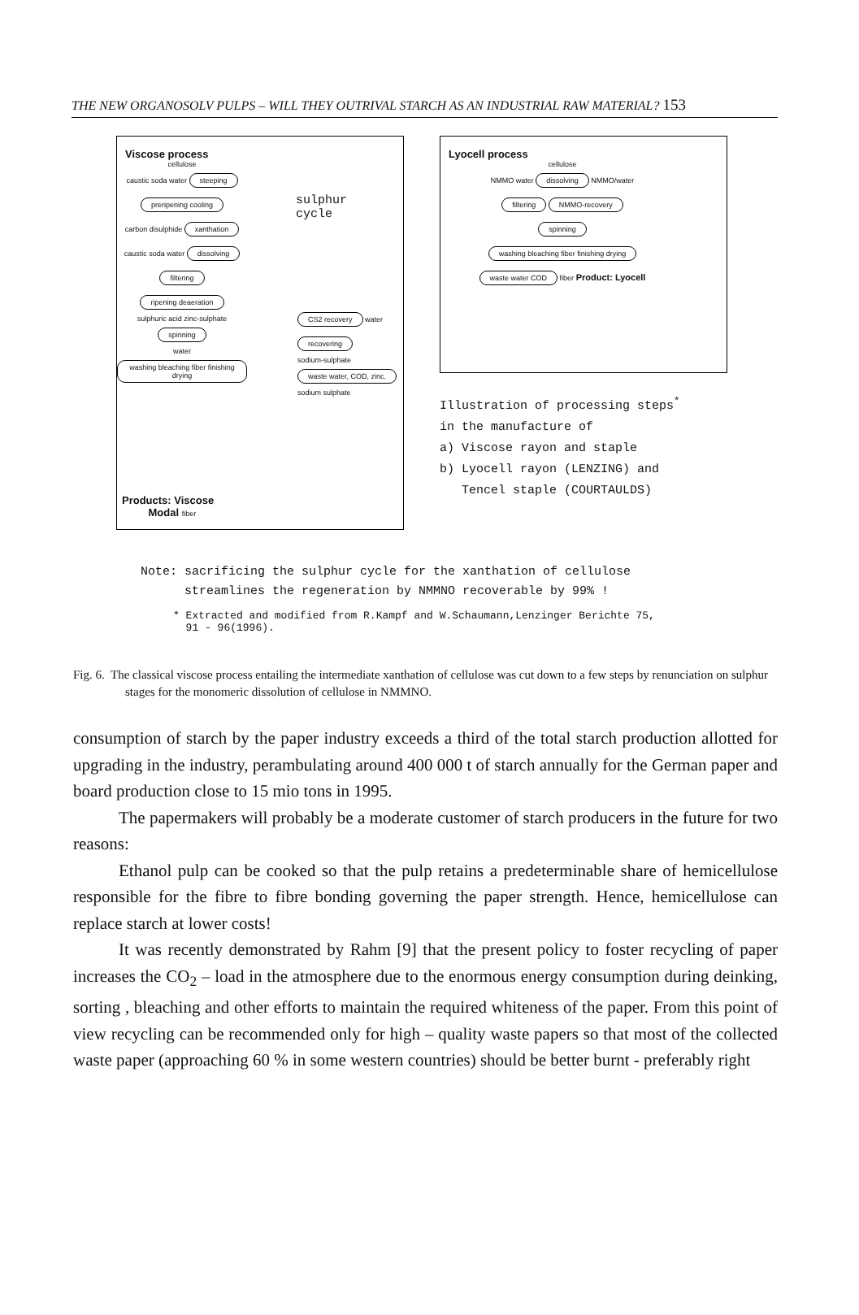THE NEW ORGANOSOLV PULPS – WILL THEY OUTRIVAL STARCH AS AN INDUSTRIAL RAW MATERIAL? 153
Viscose process
cellulose
caustic soda water steeping
preripening cooling
carbon disulphide xanthation
caustic soda water dissolving
filtering
ripening deaeration
sulphuric acid zinc-sulphate spinning
water washing bleaching fiber finishing drying
sulphur
cycle
CS2 recovery water recovering
sodium-sulphate waste water, COD, zinc.
sodium sulphate
Products: Viscose
Modal fiber
Lyocell process
cellulose
NMMO water dissolving NMMO/water
filtering NMMO-recovery
spinning
washing bleaching fiber finishing drying
waste water COD fiber Product: Lyocell
Illustration of processing steps<sup>*</sup>
in the manufacture of
a) Viscose rayon and staple
b) Lyocell rayon (LENZING) and
Tencel staple (COURTAULDS)
Note: sacrificing the sulphur cycle for the xanthation of cellulose
streamlines the regeneration by NMMNO recoverable by 99% !
* Extracted and modified from R.Kampf and W.Schaumann,Lenzinger Berichte 75,
91 - 96(1996).
Fig. 6. The classical viscose process entailing the intermediate xanthation of cellulose was cut down to a few steps by renunciation on sulphur stages for the monomeric dissolution of cellulose in NMMNO.
consumption of starch by the paper industry exceeds a third of the total starch production allotted for upgrading in the industry, perambulating around 400 000 t of starch annually for the German paper and board production close to 15 mio tons in 1995.
The papermakers will probably be a moderate customer of starch producers in the future for two reasons:
Ethanol pulp can be cooked so that the pulp retains a predeterminable share of hemicellulose responsible for the fibre to fibre bonding governing the paper strength. Hence, hemicellulose can replace starch at lower costs!
It was recently demonstrated by Rahm [9] that the present policy to foster recycling of paper increases the CO<sub>2</sub> – load in the atmosphere due to the enormous energy consumption during deinking, sorting , bleaching and other efforts to maintain the required whiteness of the paper. From this point of view recycling can be recommended only for high – quality waste papers so that most of the collected waste paper (approaching 60 % in some western countries) should be better burnt - preferably right